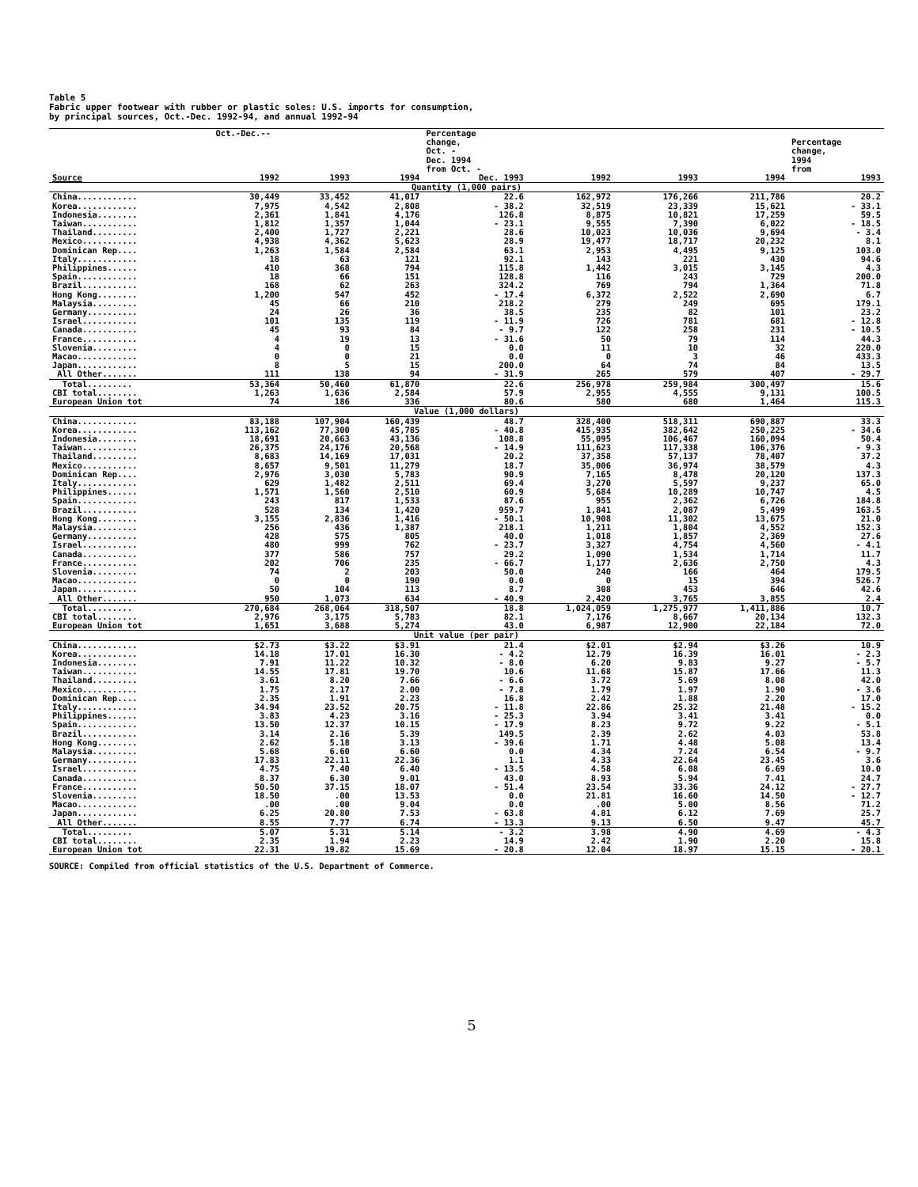Table 5
Fabric upper footwear with rubber or plastic soles: U.S. imports for consumption,
by principal sources, Oct.-Dec. 1992-94, and annual 1992-94
| | Oct.-Dec.-- | | | Percentage | | | | |
| --- | --- | --- | --- | --- | --- | --- | --- | --- |
| | | | | change, Oct. - Dec. 1994 from Oct. - | | | | Percentage change, 1994 from |
| Source | 1992 | 1993 | 1994 | Dec. 1993 | 1992 | 1993 | 1994 | 1993 |
| Quantity (1,000 pairs) | | | | | | | | |
| China............ | 30,449 | 33,452 | 41,017 | 22.6 | 162,972 | 176,266 | 211,786 | 20.2 |
| Korea............ | 7,975 | 4,542 | 2,808 | - 38.2 | 32,519 | 23,339 | 15,621 | - 33.1 |
| Indonesia........ | 2,361 | 1,841 | 4,176 | 126.8 | 8,875 | 10,821 | 17,259 | 59.5 |
| Taiwan........... | 1,812 | 1,357 | 1,044 | - 23.1 | 9,555 | 7,390 | 6,022 | - 18.5 |
| Thailand......... | 2,400 | 1,727 | 2,221 | 28.6 | 10,023 | 10,036 | 9,694 | - 3.4 |
| Mexico........... | 4,938 | 4,362 | 5,623 | 28.9 | 19,477 | 18,717 | 20,232 | 8.1 |
| Dominican Rep.... | 1,263 | 1,584 | 2,584 | 63.1 | 2,953 | 4,495 | 9,125 | 103.0 |
| Italy............ | 18 | 63 | 121 | 92.1 | 143 | 221 | 430 | 94.6 |
| Philippines...... | 410 | 368 | 794 | 115.8 | 1,442 | 3,015 | 3,145 | 4.3 |
| Spain............ | 18 | 66 | 151 | 128.8 | 116 | 243 | 729 | 200.0 |
| Brazil........... | 168 | 62 | 263 | 324.2 | 769 | 794 | 1,364 | 71.8 |
| Hong Kong........ | 1,200 | 547 | 452 | - 17.4 | 6,372 | 2,522 | 2,690 | 6.7 |
| Malaysia......... | 45 | 66 | 210 | 218.2 | 279 | 249 | 695 | 179.1 |
| Germany.......... | 24 | 26 | 36 | 38.5 | 235 | 82 | 101 | 23.2 |
| Israel........... | 101 | 135 | 119 | - 11.9 | 726 | 781 | 681 | - 12.8 |
| Canada........... | 45 | 93 | 84 | - 9.7 | 122 | 258 | 231 | - 10.5 |
| France........... | 4 | 19 | 13 | - 31.6 | 50 | 79 | 114 | 44.3 |
| Slovenia......... | 4 | 0 | 15 | 0.0 | 11 | 10 | 32 | 220.0 |
| Macao............ | 0 | 0 | 21 | 0.0 | 0 | 3 | 46 | 433.3 |
| Japan............ | 8 | 5 | 15 | 200.0 | 64 | 74 | 84 | 13.5 |
| All Other....... | 111 | 138 | 94 | - 31.9 | 265 | 579 | 407 | - 29.7 |
| Total......... | 53,364 | 50,460 | 61,870 | 22.6 | 256,978 | 259,984 | 300,497 | 15.6 |
| CBI total........ | 1,263 | 1,636 | 2,584 | 57.9 | 2,955 | 4,555 | 9,131 | 100.5 |
| European Union tot | 74 | 186 | 336 | 80.6 | 580 | 680 | 1,464 | 115.3 |
| Value (1,000 dollars) | | | | | | | | |
| China............ | 83,188 | 107,904 | 160,439 | 48.7 | 328,400 | 518,311 | 690,887 | 33.3 |
| Korea............ | 113,162 | 77,300 | 45,785 | - 40.8 | 415,935 | 382,642 | 250,225 | - 34.6 |
| Indonesia........ | 18,691 | 20,663 | 43,136 | 108.8 | 55,095 | 106,467 | 160,094 | 50.4 |
| Taiwan........... | 26,375 | 24,176 | 20,568 | - 14.9 | 111,623 | 117,338 | 106,376 | - 9.3 |
| Thailand......... | 8,683 | 14,169 | 17,031 | 20.2 | 37,358 | 57,137 | 78,407 | 37.2 |
| Mexico........... | 8,657 | 9,501 | 11,279 | 18.7 | 35,006 | 36,974 | 38,579 | 4.3 |
| Dominican Rep.... | 2,976 | 3,030 | 5,783 | 90.9 | 7,165 | 8,478 | 20,120 | 137.3 |
| Italy............ | 629 | 1,482 | 2,511 | 69.4 | 3,270 | 5,597 | 9,237 | 65.0 |
| Philippines...... | 1,571 | 1,560 | 2,510 | 60.9 | 5,684 | 10,289 | 10,747 | 4.5 |
| Spain............ | 243 | 817 | 1,533 | 87.6 | 955 | 2,362 | 6,726 | 184.8 |
| Brazil........... | 528 | 134 | 1,420 | 959.7 | 1,841 | 2,087 | 5,499 | 163.5 |
| Hong Kong........ | 3,155 | 2,836 | 1,416 | - 50.1 | 10,908 | 11,302 | 13,675 | 21.0 |
| Malaysia......... | 256 | 436 | 1,387 | 218.1 | 1,211 | 1,804 | 4,552 | 152.3 |
| Germany.......... | 428 | 575 | 805 | 40.0 | 1,018 | 1,857 | 2,369 | 27.6 |
| Israel........... | 480 | 999 | 762 | - 23.7 | 3,327 | 4,754 | 4,560 | - 4.1 |
| Canada........... | 377 | 586 | 757 | 29.2 | 1,090 | 1,534 | 1,714 | 11.7 |
| France........... | 202 | 706 | 235 | - 66.7 | 1,177 | 2,636 | 2,750 | 4.3 |
| Slovenia......... | 74 | 2 | 203 | 50.0 | 240 | 166 | 464 | 179.5 |
| Macao............ | 0 | 0 | 190 | 0.0 | 0 | 15 | 394 | 526.7 |
| Japan............ | 50 | 104 | 113 | 8.7 | 308 | 453 | 646 | 42.6 |
| All Other....... | 950 | 1,073 | 634 | - 40.9 | 2,420 | 3,765 | 3,855 | 2.4 |
| Total......... | 270,684 | 268,064 | 318,507 | 18.8 | 1,024,059 | 1,275,977 | 1,411,886 | 10.7 |
| CBI total........ | 2,976 | 3,175 | 5,783 | 82.1 | 7,176 | 8,667 | 20,134 | 132.3 |
| European Union tot | 1,651 | 3,688 | 5,274 | 43.0 | 6,987 | 12,900 | 22,184 | 72.0 |
| Unit value (per pair) | | | | | | | | |
| China............ | $2.73 | $3.22 | $3.91 | 21.4 | $2.01 | $2.94 | $3.26 | 10.9 |
| Korea............ | 14.18 | 17.01 | 16.30 | - 4.2 | 12.79 | 16.39 | 16.01 | - 2.3 |
| Indonesia........ | 7.91 | 11.22 | 10.32 | - 8.0 | 6.20 | 9.83 | 9.27 | - 5.7 |
| Taiwan........... | 14.55 | 17.81 | 19.70 | 10.6 | 11.68 | 15.87 | 17.66 | 11.3 |
| Thailand......... | 3.61 | 8.20 | 7.66 | - 6.6 | 3.72 | 5.69 | 8.08 | 42.0 |
| Mexico........... | 1.75 | 2.17 | 2.00 | - 7.8 | 1.79 | 1.97 | 1.90 | - 3.6 |
| Dominican Rep.... | 2.35 | 1.91 | 2.23 | 16.8 | 2.42 | 1.88 | 2.20 | 17.0 |
| Italy............ | 34.94 | 23.52 | 20.75 | - 11.8 | 22.86 | 25.32 | 21.48 | - 15.2 |
| Philippines...... | 3.83 | 4.23 | 3.16 | - 25.3 | 3.94 | 3.41 | 3.41 | 0.0 |
| Spain............ | 13.50 | 12.37 | 10.15 | - 17.9 | 8.23 | 9.72 | 9.22 | - 5.1 |
| Brazil........... | 3.14 | 2.16 | 5.39 | 149.5 | 2.39 | 2.62 | 4.03 | 53.8 |
| Hong Kong........ | 2.62 | 5.18 | 3.13 | - 39.6 | 1.71 | 4.48 | 5.08 | 13.4 |
| Malaysia......... | 5.68 | 6.60 | 6.60 | 0.0 | 4.34 | 7.24 | 6.54 | - 9.7 |
| Germany.......... | 17.83 | 22.11 | 22.36 | 1.1 | 4.33 | 22.64 | 23.45 | 3.6 |
| Israel........... | 4.75 | 7.40 | 6.40 | - 13.5 | 4.58 | 6.08 | 6.69 | 10.0 |
| Canada........... | 8.37 | 6.30 | 9.01 | 43.0 | 8.93 | 5.94 | 7.41 | 24.7 |
| France........... | 50.50 | 37.15 | 18.07 | - 51.4 | 23.54 | 33.36 | 24.12 | - 27.7 |
| Slovenia......... | 18.50 | .00 | 13.53 | 0.0 | 21.81 | 16.60 | 14.50 | - 12.7 |
| Macao............ | .00 | .00 | 9.04 | 0.0 | .00 | 5.00 | 8.56 | 71.2 |
| Japan............ | 6.25 | 20.80 | 7.53 | - 63.8 | 4.81 | 6.12 | 7.69 | 25.7 |
| All Other....... | 8.55 | 7.77 | 6.74 | - 13.3 | 9.13 | 6.50 | 9.47 | 45.7 |
| Total......... | 5.07 | 5.31 | 5.14 | - 3.2 | 3.98 | 4.90 | 4.69 | - 4.3 |
| CBI total........ | 2.35 | 1.94 | 2.23 | 14.9 | 2.42 | 1.90 | 2.20 | 15.8 |
| European Union tot | 22.31 | 19.82 | 15.69 | - 20.8 | 12.04 | 18.97 | 15.15 | - 20.1 |
SOURCE: Compiled from official statistics of the U.S. Department of Commerce.
5